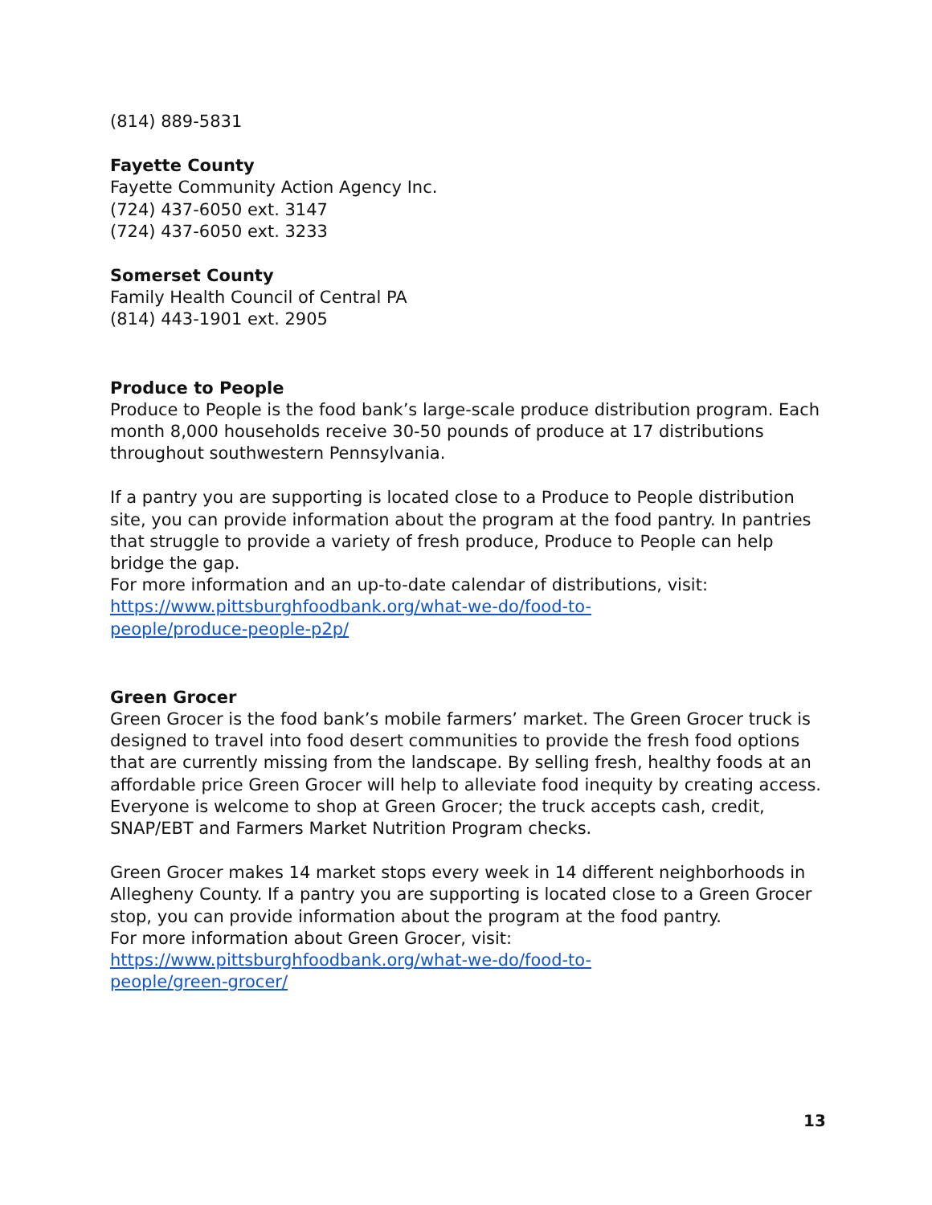(814) 889-5831
Fayette County
Fayette Community Action Agency Inc.
(724) 437-6050 ext. 3147
(724) 437-6050 ext. 3233
Somerset County
Family Health Council of Central PA
(814) 443-1901 ext. 2905
Produce to People
Produce to People is the food bank’s large-scale produce distribution program. Each month 8,000 households receive 30-50 pounds of produce at 17 distributions throughout southwestern Pennsylvania.
If a pantry you are supporting is located close to a Produce to People distribution site, you can provide information about the program at the food pantry. In pantries that struggle to provide a variety of fresh produce, Produce to People can help bridge the gap.
For more information and an up-to-date calendar of distributions, visit:
https://www.pittsburghfoodbank.org/what-we-do/food-to-
people/produce-people-p2p/
Green Grocer
Green Grocer is the food bank’s mobile farmers’ market. The Green Grocer truck is designed to travel into food desert communities to provide the fresh food options that are currently missing from the landscape. By selling fresh, healthy foods at an affordable price Green Grocer will help to alleviate food inequity by creating access. Everyone is welcome to shop at Green Grocer; the truck accepts cash, credit, SNAP/EBT and Farmers Market Nutrition Program checks.
Green Grocer makes 14 market stops every week in 14 different neighborhoods in Allegheny County. If a pantry you are supporting is located close to a Green Grocer stop, you can provide information about the program at the food pantry.
For more information about Green Grocer, visit:
https://www.pittsburghfoodbank.org/what-we-do/food-to-
people/green-grocer/
13